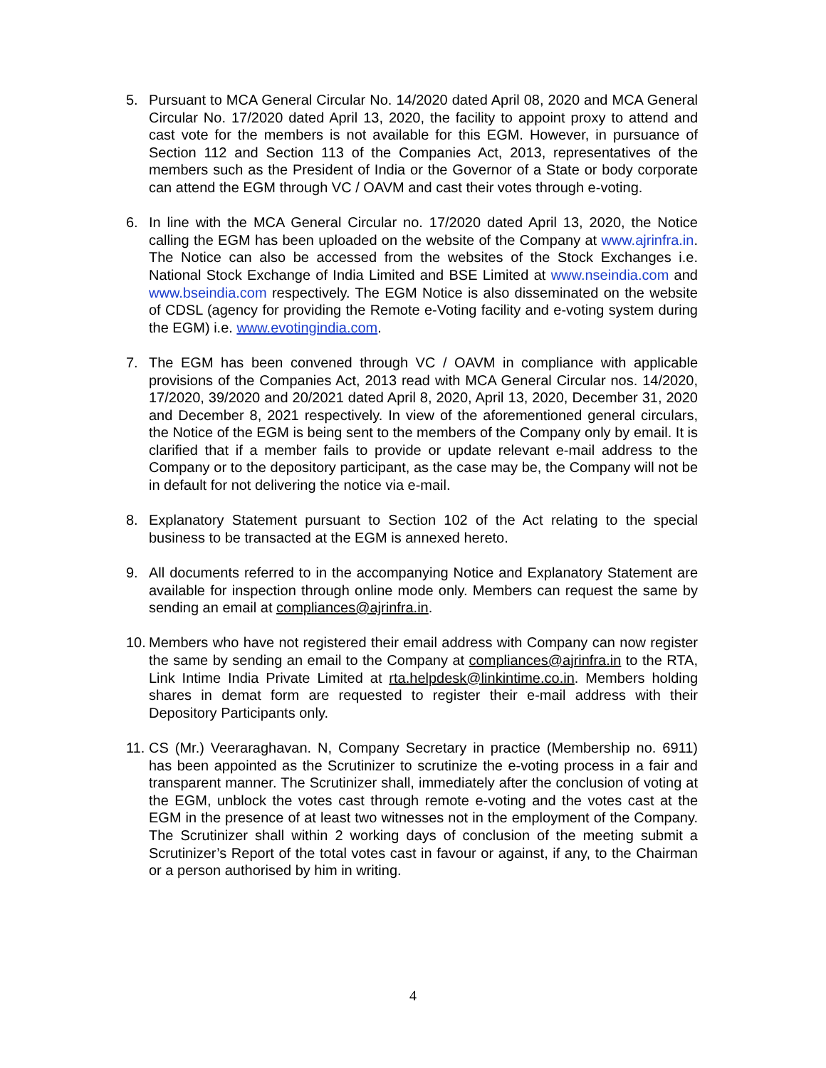5. Pursuant to MCA General Circular No. 14/2020 dated April 08, 2020 and MCA General Circular No. 17/2020 dated April 13, 2020, the facility to appoint proxy to attend and cast vote for the members is not available for this EGM. However, in pursuance of Section 112 and Section 113 of the Companies Act, 2013, representatives of the members such as the President of India or the Governor of a State or body corporate can attend the EGM through VC / OAVM and cast their votes through e-voting.
6. In line with the MCA General Circular no. 17/2020 dated April 13, 2020, the Notice calling the EGM has been uploaded on the website of the Company at www.ajrinfra.in. The Notice can also be accessed from the websites of the Stock Exchanges i.e. National Stock Exchange of India Limited and BSE Limited at www.nseindia.com and www.bseindia.com respectively. The EGM Notice is also disseminated on the website of CDSL (agency for providing the Remote e-Voting facility and e-voting system during the EGM) i.e. www.evotingindia.com.
7. The EGM has been convened through VC / OAVM in compliance with applicable provisions of the Companies Act, 2013 read with MCA General Circular nos. 14/2020, 17/2020, 39/2020 and 20/2021 dated April 8, 2020, April 13, 2020, December 31, 2020 and December 8, 2021 respectively. In view of the aforementioned general circulars, the Notice of the EGM is being sent to the members of the Company only by email. It is clarified that if a member fails to provide or update relevant e-mail address to the Company or to the depository participant, as the case may be, the Company will not be in default for not delivering the notice via e-mail.
8. Explanatory Statement pursuant to Section 102 of the Act relating to the special business to be transacted at the EGM is annexed hereto.
9. All documents referred to in the accompanying Notice and Explanatory Statement are available for inspection through online mode only. Members can request the same by sending an email at compliances@ajrinfra.in.
10.
Members who have not registered their email address with Company can now register the same by sending an email to the Company at compliances@ajrinfra.in to the RTA, Link Intime India Private Limited at rta.helpdesk@linkintime.co.in. Members holding shares in demat form are requested to register their e-mail address with their Depository Participants only.
11.
CS (Mr.) Veeraraghavan. N, Company Secretary in practice (Membership no. 6911) has been appointed as the Scrutinizer to scrutinize the e-voting process in a fair and transparent manner. The Scrutinizer shall, immediately after the conclusion of voting at the EGM, unblock the votes cast through remote e-voting and the votes cast at the EGM in the presence of at least two witnesses not in the employment of the Company. The Scrutinizer shall within 2 working days of conclusion of the meeting submit a Scrutinizer’s Report of the total votes cast in favour or against, if any, to the Chairman or a person authorised by him in writing.
4